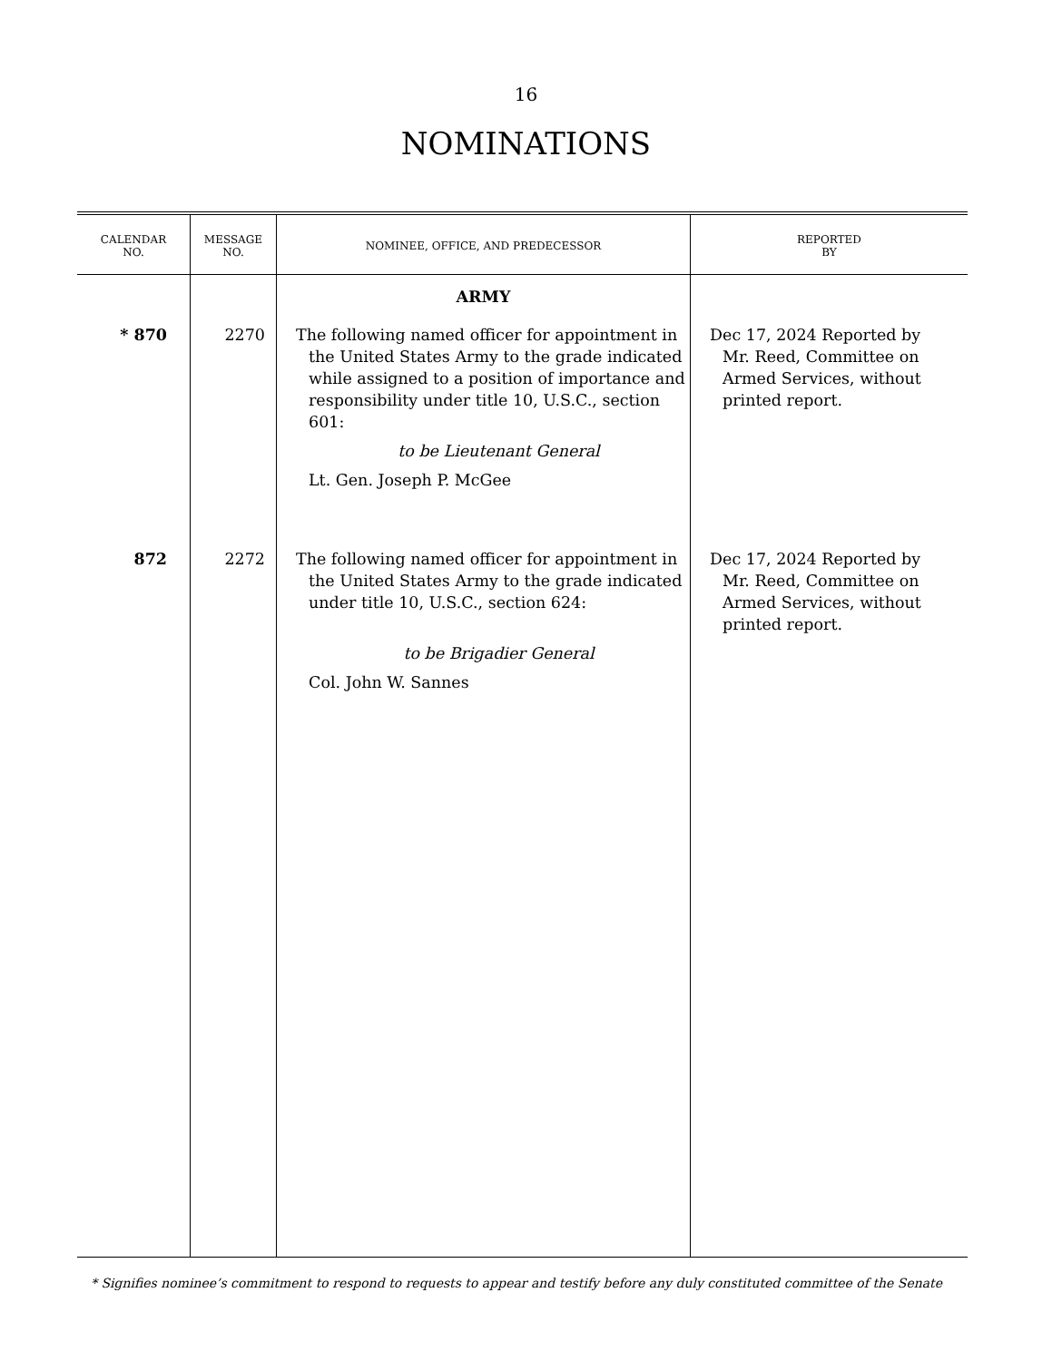16
NOMINATIONS
| CALENDAR NO. | MESSAGE NO. | NOMINEE, OFFICE, AND PREDECESSOR | REPORTED BY |
| --- | --- | --- | --- |
| | | ARMY | |
| * 870 | 2270 | The following named officer for appointment in the United States Army to the grade indicated while assigned to a position of importance and responsibility under title 10, U.S.C., section 601: to be Lieutenant General Lt. Gen. Joseph P. McGee | Dec 17, 2024 Reported by Mr. Reed, Committee on Armed Services, without printed report. |
| 872 | 2272 | The following named officer for appointment in the United States Army to the grade indicated under title 10, U.S.C., section 624: to be Brigadier General Col. John W. Sannes | Dec 17, 2024 Reported by Mr. Reed, Committee on Armed Services, without printed report. |
* Signifies nominee’s commitment to respond to requests to appear and testify before any duly constituted committee of the Senate